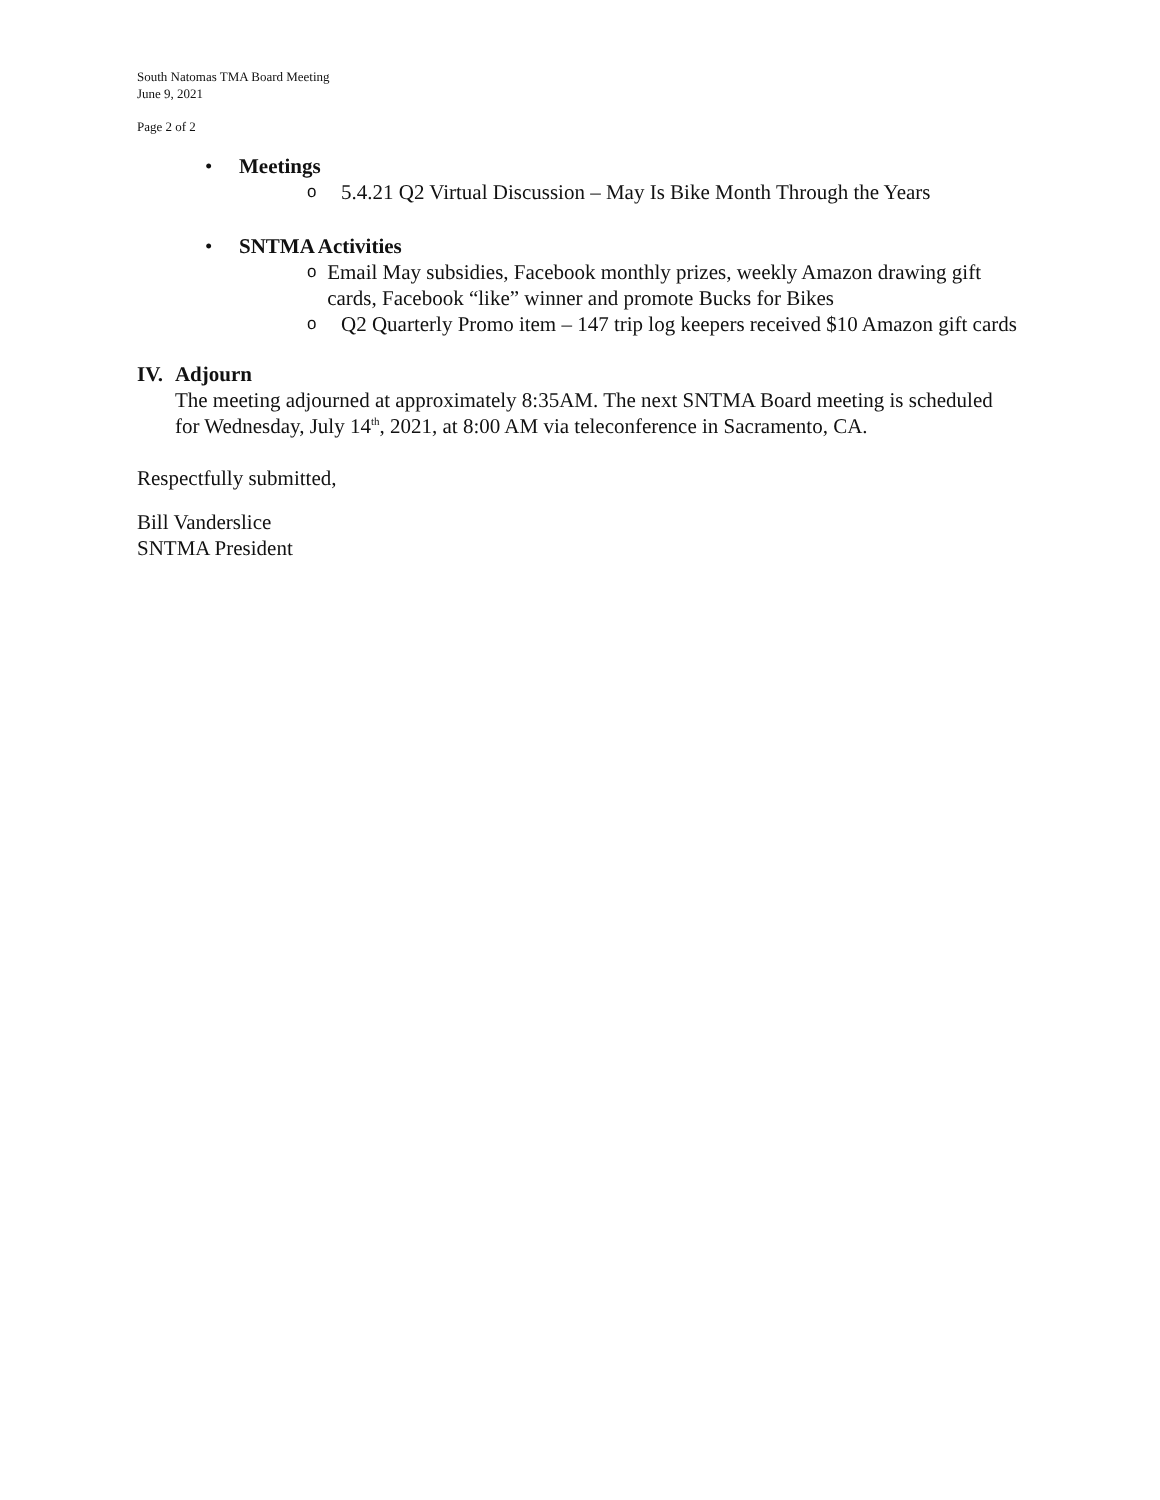South Natomas TMA Board Meeting
June 9, 2021
Page 2 of 2
• Meetings
o 5.4.21 Q2 Virtual Discussion – May Is Bike Month Through the Years
• SNTMA Activities
o Email May subsidies, Facebook monthly prizes, weekly Amazon drawing gift cards, Facebook “like” winner and promote Bucks for Bikes
o Q2 Quarterly Promo item – 147 trip log keepers received $10 Amazon gift cards
IV. Adjourn
The meeting adjourned at approximately 8:35AM. The next SNTMA Board meeting is scheduled for Wednesday, July 14<sup>th</sup>, 2021, at 8:00 AM via teleconference in Sacramento, CA.
Respectfully submitted,
Bill Vanderslice
SNTMA President